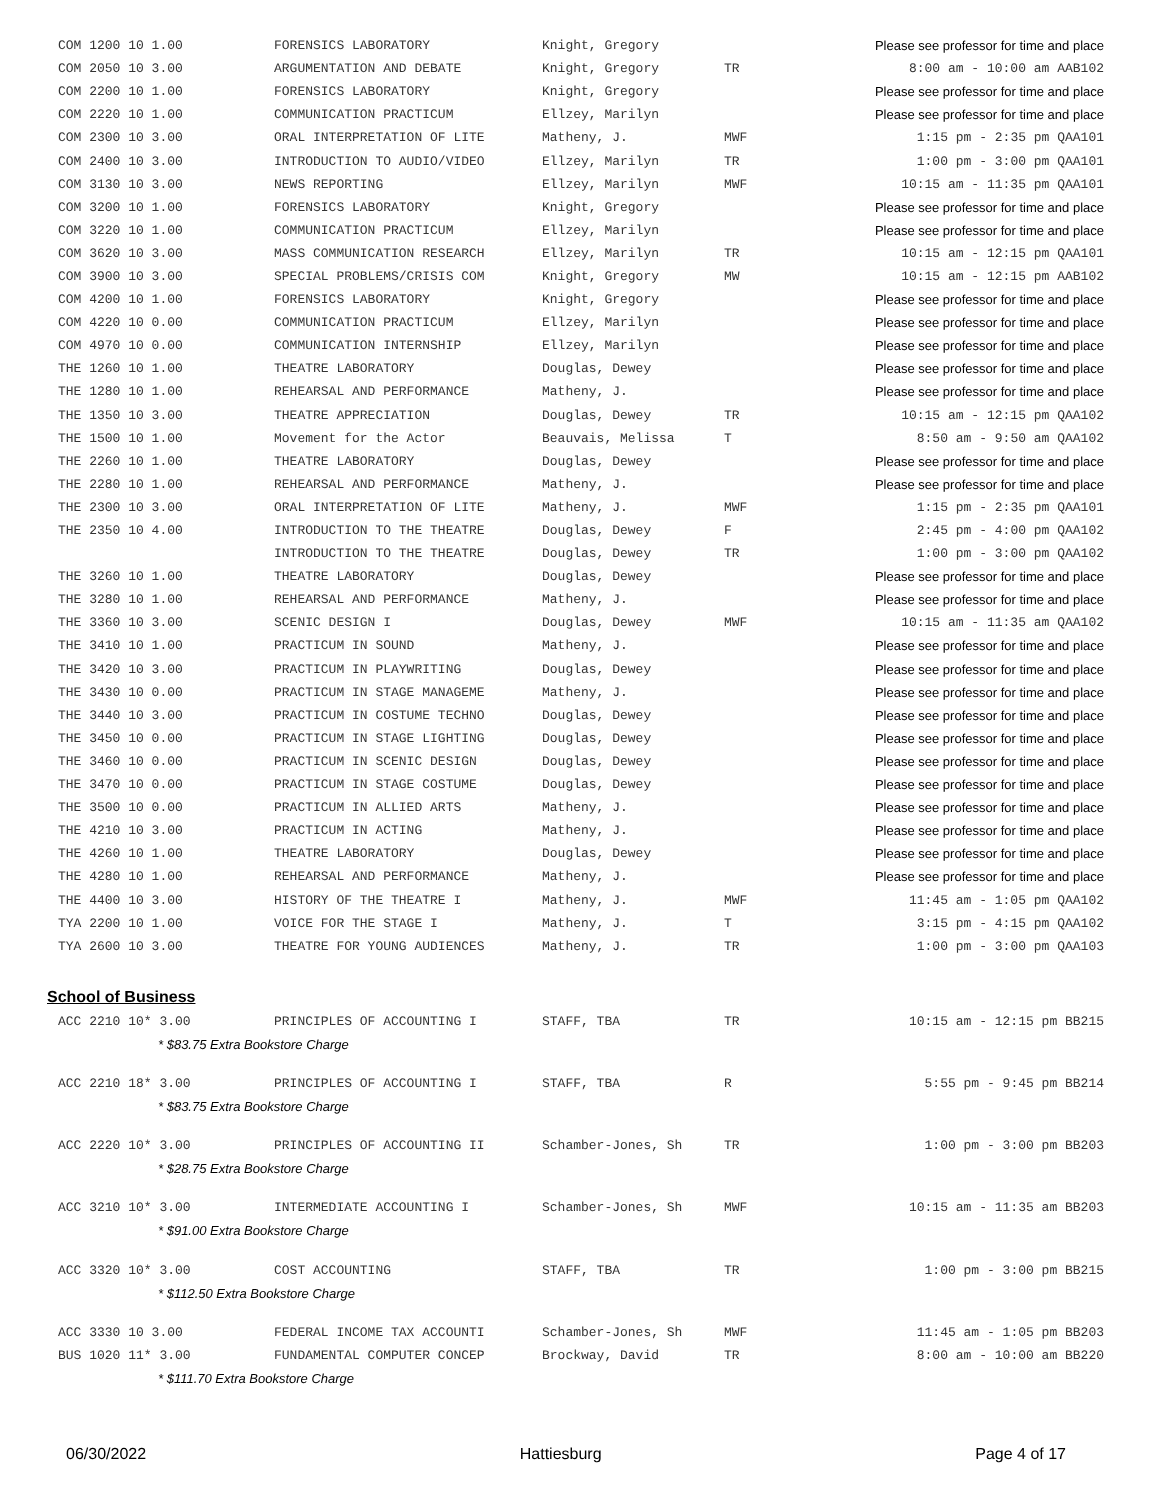| COM 1200 10 1.00 | FORENSICS LABORATORY | Knight, Gregory | | Please see professor for time and place |
| COM 2050 10 3.00 | ARGUMENTATION AND DEBATE | Knight, Gregory | TR | 8:00 am - 10:00 am AAB102 |
| COM 2200 10 1.00 | FORENSICS LABORATORY | Knight, Gregory | | Please see professor for time and place |
| COM 2220 10 1.00 | COMMUNICATION PRACTICUM | Ellzey, Marilyn | | Please see professor for time and place |
| COM 2300 10 3.00 | ORAL INTERPRETATION OF LITE | Matheny, J. | MWF | 1:15 pm - 2:35 pm QAA101 |
| COM 2400 10 3.00 | INTRODUCTION TO AUDIO/VIDEO | Ellzey, Marilyn | TR | 1:00 pm - 3:00 pm QAA101 |
| COM 3130 10 3.00 | NEWS REPORTING | Ellzey, Marilyn | MWF | 10:15 am - 11:35 pm QAA101 |
| COM 3200 10 1.00 | FORENSICS LABORATORY | Knight, Gregory | | Please see professor for time and place |
| COM 3220 10 1.00 | COMMUNICATION PRACTICUM | Ellzey, Marilyn | | Please see professor for time and place |
| COM 3620 10 3.00 | MASS COMMUNICATION RESEARCH | Ellzey, Marilyn | TR | 10:15 am - 12:15 pm QAA101 |
| COM 3900 10 3.00 | SPECIAL PROBLEMS/CRISIS COM | Knight, Gregory | MW | 10:15 am - 12:15 pm AAB102 |
| COM 4200 10 1.00 | FORENSICS LABORATORY | Knight, Gregory | | Please see professor for time and place |
| COM 4220 10 0.00 | COMMUNICATION PRACTICUM | Ellzey, Marilyn | | Please see professor for time and place |
| COM 4970 10 0.00 | COMMUNICATION INTERNSHIP | Ellzey, Marilyn | | Please see professor for time and place |
| THE 1260 10 1.00 | THEATRE LABORATORY | Douglas, Dewey | | Please see professor for time and place |
| THE 1280 10 1.00 | REHEARSAL AND PERFORMANCE | Matheny, J. | | Please see professor for time and place |
| THE 1350 10 3.00 | THEATRE APPRECIATION | Douglas, Dewey | TR | 10:15 am - 12:15 pm QAA102 |
| THE 1500 10 1.00 | Movement for the Actor | Beauvais, Melissa | T | 8:50 am - 9:50 am QAA102 |
| THE 2260 10 1.00 | THEATRE LABORATORY | Douglas, Dewey | | Please see professor for time and place |
| THE 2280 10 1.00 | REHEARSAL AND PERFORMANCE | Matheny, J. | | Please see professor for time and place |
| THE 2300 10 3.00 | ORAL INTERPRETATION OF LITE | Matheny, J. | MWF | 1:15 pm - 2:35 pm QAA101 |
| THE 2350 10 4.00 | INTRODUCTION TO THE THEATRE | Douglas, Dewey | F | 2:45 pm - 4:00 pm QAA102 |
| | INTRODUCTION TO THE THEATRE | Douglas, Dewey | TR | 1:00 pm - 3:00 pm QAA102 |
| THE 3260 10 1.00 | THEATRE LABORATORY | Douglas, Dewey | | Please see professor for time and place |
| THE 3280 10 1.00 | REHEARSAL AND PERFORMANCE | Matheny, J. | | Please see professor for time and place |
| THE 3360 10 3.00 | SCENIC DESIGN I | Douglas, Dewey | MWF | 10:15 am - 11:35 am QAA102 |
| THE 3410 10 1.00 | PRACTICUM IN SOUND | Matheny, J. | | Please see professor for time and place |
| THE 3420 10 3.00 | PRACTICUM IN PLAYWRITING | Douglas, Dewey | | Please see professor for time and place |
| THE 3430 10 0.00 | PRACTICUM IN STAGE MANAGEME | Matheny, J. | | Please see professor for time and place |
| THE 3440 10 3.00 | PRACTICUM IN COSTUME TECHNO | Douglas, Dewey | | Please see professor for time and place |
| THE 3450 10 0.00 | PRACTICUM IN STAGE LIGHTING | Douglas, Dewey | | Please see professor for time and place |
| THE 3460 10 0.00 | PRACTICUM IN SCENIC DESIGN | Douglas, Dewey | | Please see professor for time and place |
| THE 3470 10 0.00 | PRACTICUM IN STAGE COSTUME | Douglas, Dewey | | Please see professor for time and place |
| THE 3500 10 0.00 | PRACTICUM IN ALLIED ARTS | Matheny, J. | | Please see professor for time and place |
| THE 4210 10 3.00 | PRACTICUM IN ACTING | Matheny, J. | | Please see professor for time and place |
| THE 4260 10 1.00 | THEATRE LABORATORY | Douglas, Dewey | | Please see professor for time and place |
| THE 4280 10 1.00 | REHEARSAL AND PERFORMANCE | Matheny, J. | | Please see professor for time and place |
| THE 4400 10 3.00 | HISTORY OF THE THEATRE I | Matheny, J. | MWF | 11:45 am - 1:05 pm QAA102 |
| TYA 2200 10 1.00 | VOICE FOR THE STAGE I | Matheny, J. | T | 3:15 pm - 4:15 pm QAA102 |
| TYA 2600 10 3.00 | THEATRE FOR YOUNG AUDIENCES | Matheny, J. | TR | 1:00 pm - 3:00 pm QAA103 |
School of Business
| ACC 2210 10* 3.00 | PRINCIPLES OF ACCOUNTING I | STAFF, TBA | TR | 10:15 am - 12:15 pm BB215 |
| * $83.75 Extra Bookstore Charge | | | | |
| ACC 2210 18* 3.00 | PRINCIPLES OF ACCOUNTING I | STAFF, TBA | R | 5:55 pm - 9:45 pm BB214 |
| * $83.75 Extra Bookstore Charge | | | | |
| ACC 2220 10* 3.00 | PRINCIPLES OF ACCOUNTING II | Schamber-Jones, Sh | TR | 1:00 pm - 3:00 pm BB203 |
| * $28.75 Extra Bookstore Charge | | | | |
| ACC 3210 10* 3.00 | INTERMEDIATE ACCOUNTING I | Schamber-Jones, Sh | MWF | 10:15 am - 11:35 am BB203 |
| * $91.00 Extra Bookstore Charge | | | | |
| ACC 3320 10* 3.00 | COST ACCOUNTING | STAFF, TBA | TR | 1:00 pm - 3:00 pm BB215 |
| * $112.50 Extra Bookstore Charge | | | | |
| ACC 3330 10 3.00 | FEDERAL INCOME TAX ACCOUNTI | Schamber-Jones, Sh | MWF | 11:45 am - 1:05 pm BB203 |
| BUS 1020 11* 3.00 | FUNDAMENTAL COMPUTER CONCEP | Brockway, David | TR | 8:00 am - 10:00 am BB220 |
| * $111.70 Extra Bookstore Charge | | | | |
06/30/2022 Hattiesburg Page 4 of 17